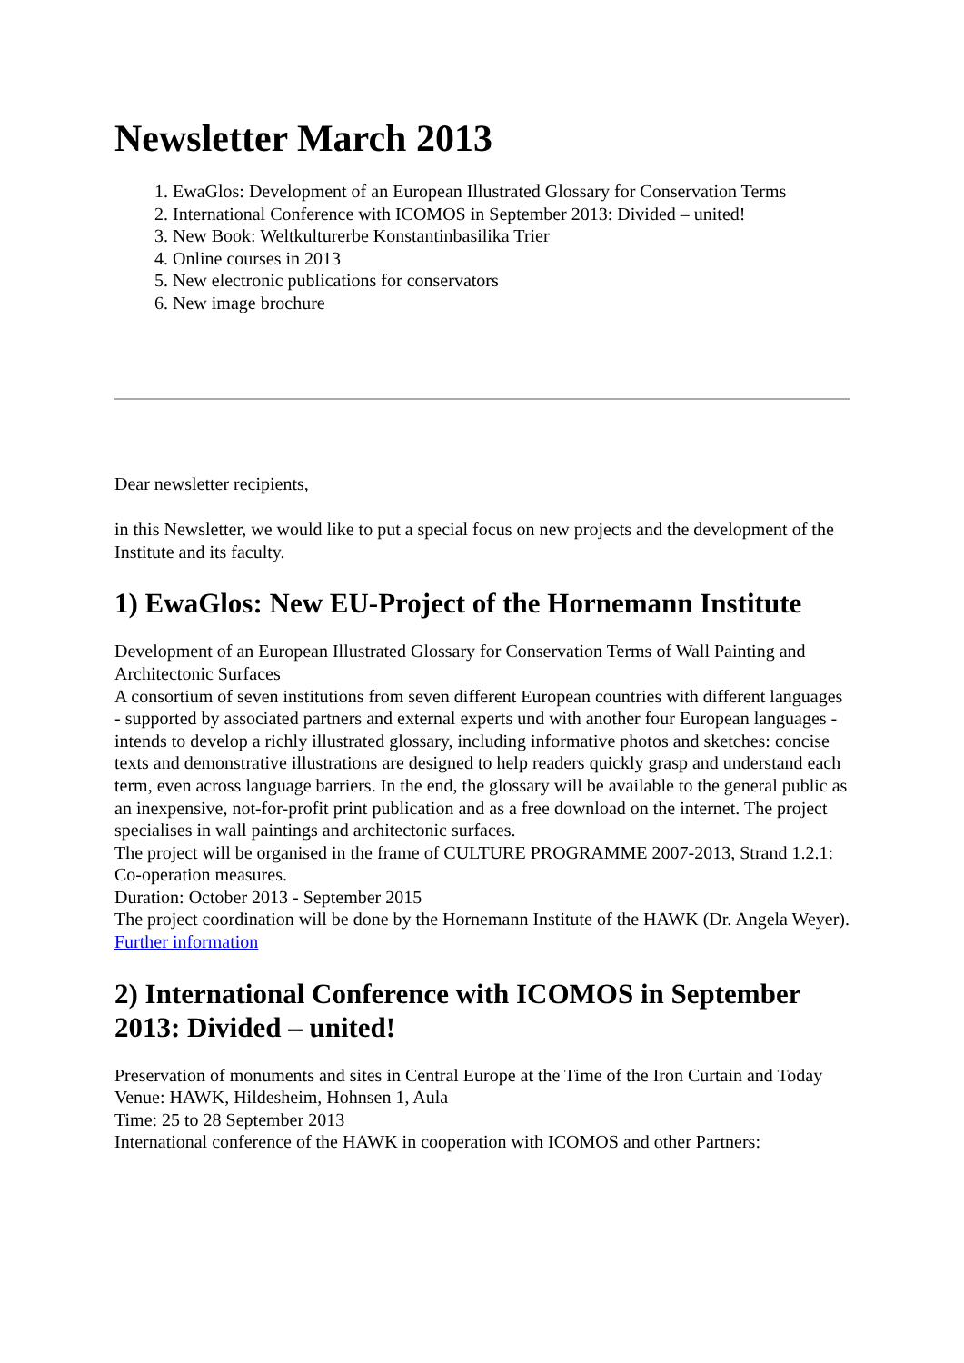Newsletter March 2013
1. EwaGlos: Development of an European Illustrated Glossary for Conservation Terms
2. International Conference with ICOMOS in September 2013: Divided – united!
3. New Book: Weltkulturerbe Konstantinbasilika Trier
4. Online courses in 2013
5. New electronic publications for conservators
6. New image brochure
Dear newsletter recipients,
in this Newsletter, we would like to put a special focus on new projects and the development of the Institute and its faculty.
1) EwaGlos: New EU-Project of the Hornemann Institute
Development of an European Illustrated Glossary for Conservation Terms of Wall Painting and Architectonic Surfaces
A consortium of seven institutions from seven different European countries with different languages - supported by associated partners and external experts und with another four European languages - intends to develop a richly illustrated glossary, including informative photos and sketches: concise texts and demonstrative illustrations are designed to help readers quickly grasp and understand each term, even across language barriers. In the end, the glossary will be available to the general public as an inexpensive, not-for-profit print publication and as a free download on the internet. The project specialises in wall paintings and architectonic surfaces.
The project will be organised in the frame of CULTURE PROGRAMME 2007-2013, Strand 1.2.1: Co-operation measures.
Duration: October 2013 - September 2015
The project coordination will be done by the Hornemann Institute of the HAWK (Dr. Angela Weyer).
Further information
2) International Conference with ICOMOS in September 2013: Divided – united!
Preservation of monuments and sites in Central Europe at the Time of the Iron Curtain and Today
Venue: HAWK, Hildesheim, Hohnsen 1, Aula
Time: 25 to 28 September 2013
International conference of the HAWK in cooperation with ICOMOS and other Partners: